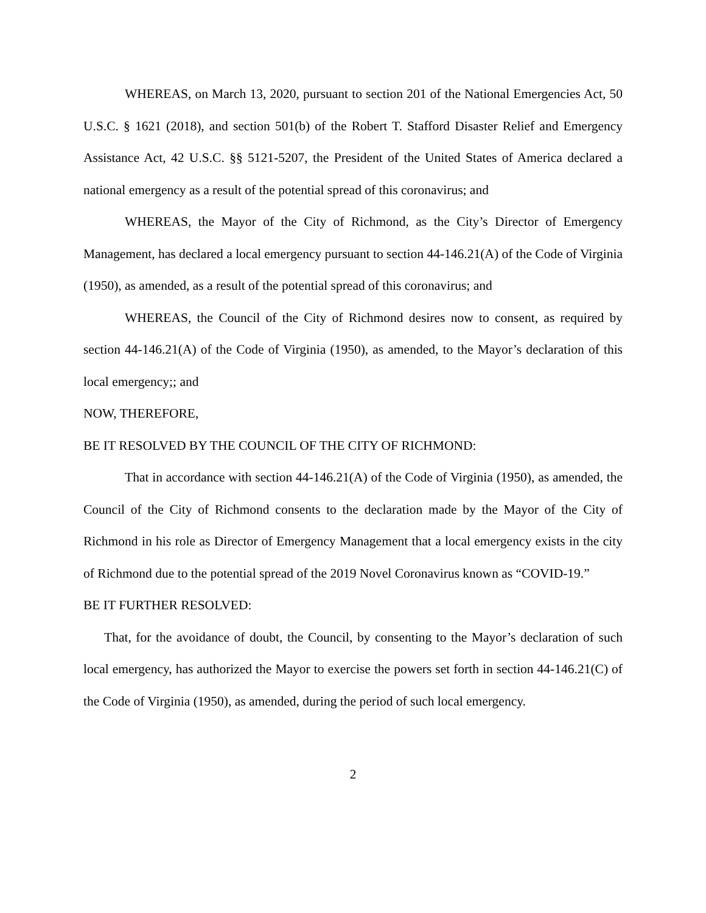WHEREAS, on March 13, 2020, pursuant to section 201 of the National Emergencies Act, 50 U.S.C. § 1621 (2018), and section 501(b) of the Robert T. Stafford Disaster Relief and Emergency Assistance Act, 42 U.S.C. §§ 5121-5207, the President of the United States of America declared a national emergency as a result of the potential spread of this coronavirus; and
WHEREAS, the Mayor of the City of Richmond, as the City’s Director of Emergency Management, has declared a local emergency pursuant to section 44-146.21(A) of the Code of Virginia (1950), as amended, as a result of the potential spread of this coronavirus; and
WHEREAS, the Council of the City of Richmond desires now to consent, as required by section 44-146.21(A) of the Code of Virginia (1950), as amended, to the Mayor’s declaration of this local emergency;; and
NOW, THEREFORE,
BE IT RESOLVED BY THE COUNCIL OF THE CITY OF RICHMOND:
That in accordance with section 44-146.21(A) of the Code of Virginia (1950), as amended, the Council of the City of Richmond consents to the declaration made by the Mayor of the City of Richmond in his role as Director of Emergency Management that a local emergency exists in the city of Richmond due to the potential spread of the 2019 Novel Coronavirus known as “COVID-19.”
BE IT FURTHER RESOLVED:
That, for the avoidance of doubt, the Council, by consenting to the Mayor’s declaration of such local emergency, has authorized the Mayor to exercise the powers set forth in section 44-146.21(C) of the Code of Virginia (1950), as amended, during the period of such local emergency.
2